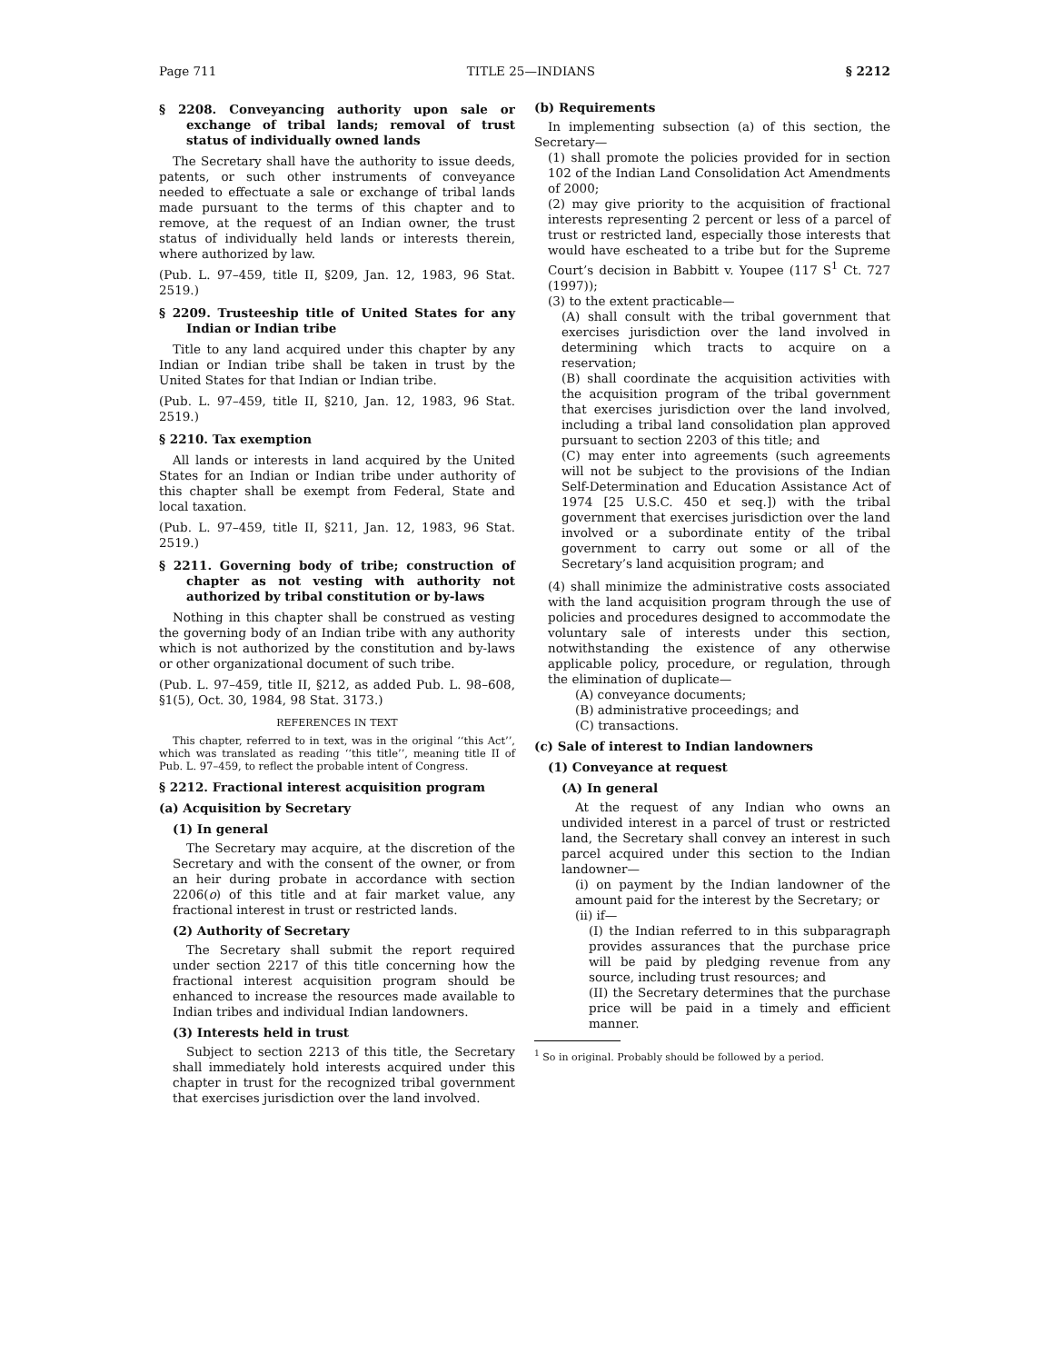Page 711 TITLE 25—INDIANS § 2212
§ 2208. Conveyancing authority upon sale or exchange of tribal lands; removal of trust status of individually owned lands
The Secretary shall have the authority to issue deeds, patents, or such other instruments of conveyance needed to effectuate a sale or exchange of tribal lands made pursuant to the terms of this chapter and to remove, at the request of an Indian owner, the trust status of individually held lands or interests therein, where authorized by law.
(Pub. L. 97–459, title II, §209, Jan. 12, 1983, 96 Stat. 2519.)
§ 2209. Trusteeship title of United States for any Indian or Indian tribe
Title to any land acquired under this chapter by any Indian or Indian tribe shall be taken in trust by the United States for that Indian or Indian tribe.
(Pub. L. 97–459, title II, §210, Jan. 12, 1983, 96 Stat. 2519.)
§ 2210. Tax exemption
All lands or interests in land acquired by the United States for an Indian or Indian tribe under authority of this chapter shall be exempt from Federal, State and local taxation.
(Pub. L. 97–459, title II, §211, Jan. 12, 1983, 96 Stat. 2519.)
§ 2211. Governing body of tribe; construction of chapter as not vesting with authority not authorized by tribal constitution or by-laws
Nothing in this chapter shall be construed as vesting the governing body of an Indian tribe with any authority which is not authorized by the constitution and by-laws or other organizational document of such tribe.
(Pub. L. 97–459, title II, §212, as added Pub. L. 98–608, §1(5), Oct. 30, 1984, 98 Stat. 3173.)
REFERENCES IN TEXT
This chapter, referred to in text, was in the original ‘‘this Act’’, which was translated as reading ‘‘this title’’, meaning title II of Pub. L. 97–459, to reflect the probable intent of Congress.
§ 2212. Fractional interest acquisition program
(a) Acquisition by Secretary
(1) In general
The Secretary may acquire, at the discretion of the Secretary and with the consent of the owner, or from an heir during probate in accordance with section 2206(o) of this title and at fair market value, any fractional interest in trust or restricted lands.
(2) Authority of Secretary
The Secretary shall submit the report required under section 2217 of this title concerning how the fractional interest acquisition program should be enhanced to increase the resources made available to Indian tribes and individual Indian landowners.
(3) Interests held in trust
Subject to section 2213 of this title, the Secretary shall immediately hold interests acquired under this chapter in trust for the recognized tribal government that exercises jurisdiction over the land involved.
(b) Requirements
In implementing subsection (a) of this section, the Secretary—
(1) shall promote the policies provided for in section 102 of the Indian Land Consolidation Act Amendments of 2000;
(2) may give priority to the acquisition of fractional interests representing 2 percent or less of a parcel of trust or restricted land, especially those interests that would have escheated to a tribe but for the Supreme Court’s decision in Babbitt v. Youpee (117 S<sup>1</sup> Ct. 727 (1997));
(3) to the extent practicable—
(A) shall consult with the tribal government that exercises jurisdiction over the land involved in determining which tracts to acquire on a reservation;
(B) shall coordinate the acquisition activities with the acquisition program of the tribal government that exercises jurisdiction over the land involved, including a tribal land consolidation plan approved pursuant to section 2203 of this title; and
(C) may enter into agreements (such agreements will not be subject to the provisions of the Indian Self-Determination and Education Assistance Act of 1974 [25 U.S.C. 450 et seq.]) with the tribal government that exercises jurisdiction over the land involved or a subordinate entity of the tribal government to carry out some or all of the Secretary’s land acquisition program; and
(4) shall minimize the administrative costs associated with the land acquisition program through the use of policies and procedures designed to accommodate the voluntary sale of interests under this section, notwithstanding the existence of any otherwise applicable policy, procedure, or regulation, through the elimination of duplicate—
(A) conveyance documents;
(B) administrative proceedings; and
(C) transactions.
(c) Sale of interest to Indian landowners
(1) Conveyance at request
(A) In general
At the request of any Indian who owns an undivided interest in a parcel of trust or restricted land, the Secretary shall convey an interest in such parcel acquired under this section to the Indian landowner—
(i) on payment by the Indian landowner of the amount paid for the interest by the Secretary; or
(ii) if—
(I) the Indian referred to in this subparagraph provides assurances that the purchase price will be paid by pledging revenue from any source, including trust resources; and
(II) the Secretary determines that the purchase price will be paid in a timely and efficient manner.
<sup>1</sup> So in original. Probably should be followed by a period.